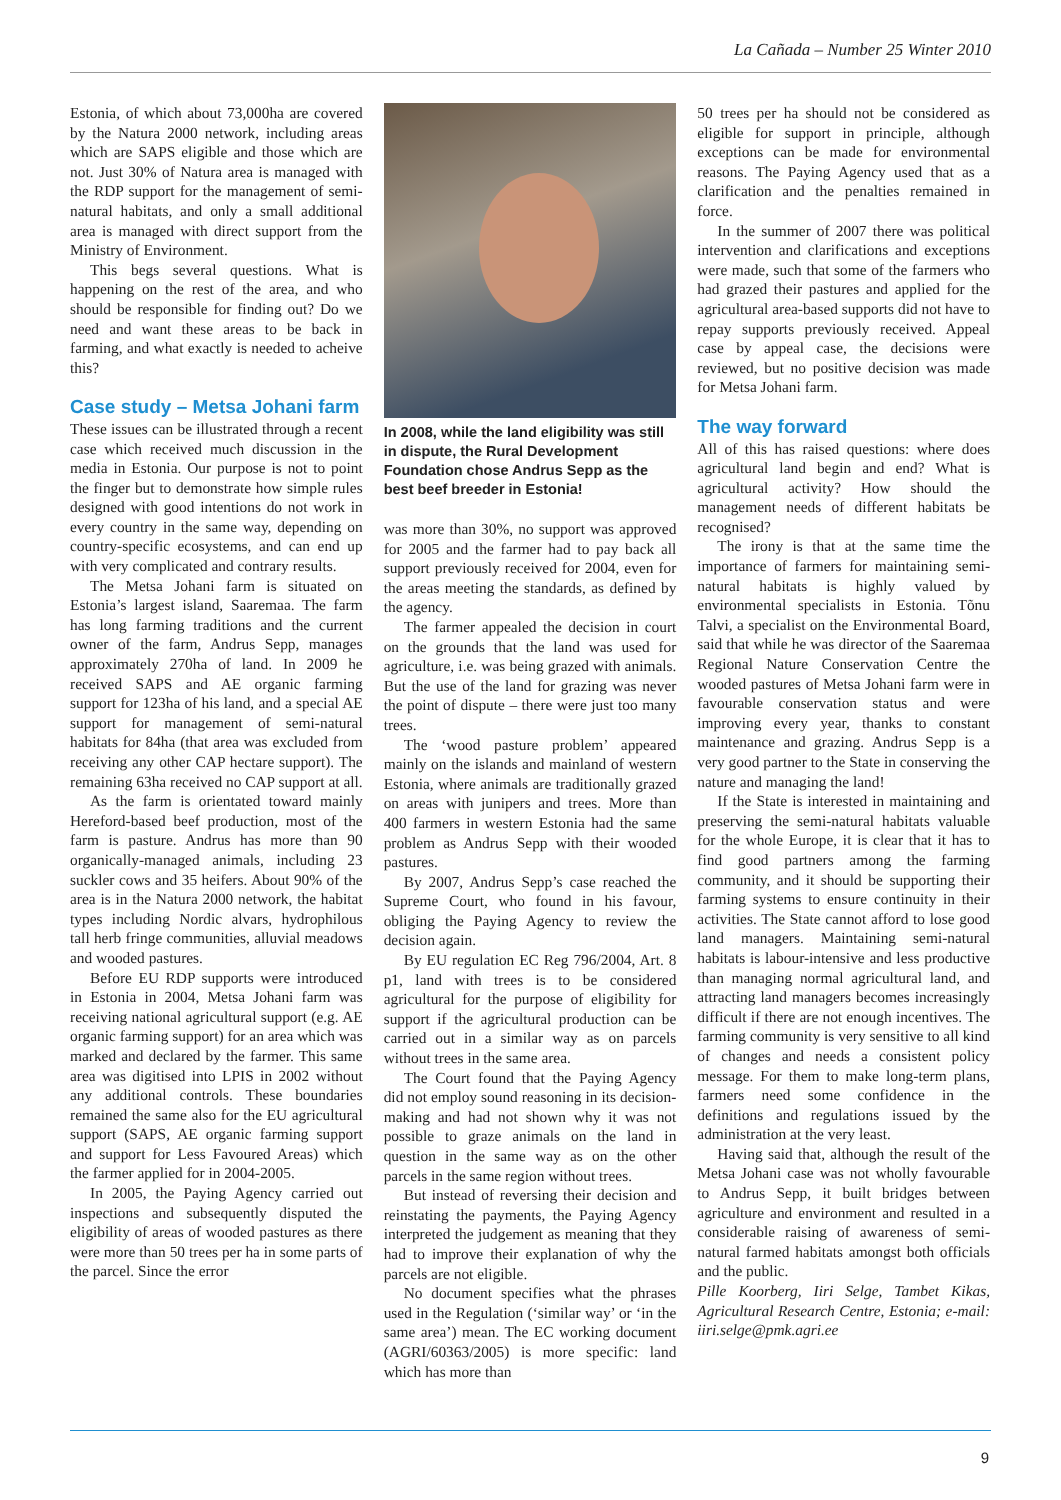La Cañada – Number 25 Winter 2010
Estonia, of which about 73,000ha are covered by the Natura 2000 network, including areas which are SAPS eligible and those which are not. Just 30% of Natura area is managed with the RDP support for the management of semi-natural habitats, and only a small additional area is managed with direct support from the Ministry of Environment.
This begs several questions. What is happening on the rest of the area, and who should be responsible for finding out? Do we need and want these areas to be back in farming, and what exactly is needed to acheive this?
Case study – Metsa Johani farm
These issues can be illustrated through a recent case which received much discussion in the media in Estonia. Our purpose is not to point the finger but to demonstrate how simple rules designed with good intentions do not work in every country in the same way, depending on country-specific ecosystems, and can end up with very complicated and contrary results.
The Metsa Johani farm is situated on Estonia’s largest island, Saaremaa. The farm has long farming traditions and the current owner of the farm, Andrus Sepp, manages approximately 270ha of land. In 2009 he received SAPS and AE organic farming support for 123ha of his land, and a special AE support for management of semi-natural habitats for 84ha (that area was excluded from receiving any other CAP hectare support). The remaining 63ha received no CAP support at all.
As the farm is orientated toward mainly Hereford-based beef production, most of the farm is pasture. Andrus has more than 90 organically-managed animals, including 23 suckler cows and 35 heifers. About 90% of the area is in the Natura 2000 network, the habitat types including Nordic alvars, hydrophilous tall herb fringe communities, alluvial meadows and wooded pastures.
Before EU RDP supports were introduced in Estonia in 2004, Metsa Johani farm was receiving national agricultural support (e.g. AE organic farming support) for an area which was marked and declared by the farmer. This same area was digitised into LPIS in 2002 without any additional controls. These boundaries remained the same also for the EU agricultural support (SAPS, AE organic farming support and support for Less Favoured Areas) which the farmer applied for in 2004-2005.
In 2005, the Paying Agency carried out inspections and subsequently disputed the eligibility of areas of wooded pastures as there were more than 50 trees per ha in some parts of the parcel. Since the error
In 2008, while the land eligibility was still in dispute, the Rural Development Foundation chose Andrus Sepp as the best beef breeder in Estonia!
was more than 30%, no support was approved for 2005 and the farmer had to pay back all support previously received for 2004, even for the areas meeting the standards, as defined by the agency.
The farmer appealed the decision in court on the grounds that the land was used for agriculture, i.e. was being grazed with animals. But the use of the land for grazing was never the point of dispute – there were just too many trees.
The ‘wood pasture problem’ appeared mainly on the islands and mainland of western Estonia, where animals are traditionally grazed on areas with junipers and trees. More than 400 farmers in western Estonia had the same problem as Andrus Sepp with their wooded pastures.
By 2007, Andrus Sepp’s case reached the Supreme Court, who found in his favour, obliging the Paying Agency to review the decision again.
By EU regulation EC Reg 796/2004, Art. 8 p1, land with trees is to be considered agricultural for the purpose of eligibility for support if the agricultural production can be carried out in a similar way as on parcels without trees in the same area.
The Court found that the Paying Agency did not employ sound reasoning in its decision-making and had not shown why it was not possible to graze animals on the land in question in the same way as on the other parcels in the same region without trees.
But instead of reversing their decision and reinstating the payments, the Paying Agency interpreted the judgement as meaning that they had to improve their explanation of why the parcels are not eligible.
No document specifies what the phrases used in the Regulation (‘similar way’ or ‘in the same area’) mean. The EC working document (AGRI/60363/2005) is more specific: land which has more than
50 trees per ha should not be considered as eligible for support in principle, although exceptions can be made for environmental reasons. The Paying Agency used that as a clarification and the penalties remained in force.
In the summer of 2007 there was political intervention and clarifications and exceptions were made, such that some of the farmers who had grazed their pastures and applied for the agricultural area-based supports did not have to repay supports previously received. Appeal case by appeal case, the decisions were reviewed, but no positive decision was made for Metsa Johani farm.
The way forward
All of this has raised questions: where does agricultural land begin and end? What is agricultural activity? How should the management needs of different habitats be recognised?
The irony is that at the same time the importance of farmers for maintaining semi-natural habitats is highly valued by environmental specialists in Estonia. Tõnu Talvi, a specialist on the Environmental Board, said that while he was director of the Saaremaa Regional Nature Conservation Centre the wooded pastures of Metsa Johani farm were in favourable conservation status and were improving every year, thanks to constant maintenance and grazing. Andrus Sepp is a very good partner to the State in conserving the nature and managing the land!
If the State is interested in maintaining and preserving the semi-natural habitats valuable for the whole Europe, it is clear that it has to find good partners among the farming community, and it should be supporting their farming systems to ensure continuity in their activities. The State cannot afford to lose good land managers. Maintaining semi-natural habitats is labour-intensive and less productive than managing normal agricultural land, and attracting land managers becomes increasingly difficult if there are not enough incentives. The farming community is very sensitive to all kind of changes and needs a consistent policy message. For them to make long-term plans, farmers need some confidence in the definitions and regulations issued by the administration at the very least.
Having said that, although the result of the Metsa Johani case was not wholly favourable to Andrus Sepp, it built bridges between agriculture and environment and resulted in a considerable raising of awareness of semi-natural farmed habitats amongst both officials and the public.
Pille Koorberg, Iiri Selge, Tambet Kikas, Agricultural Research Centre, Estonia; e-mail: iiri.selge@pmk.agri.ee
9